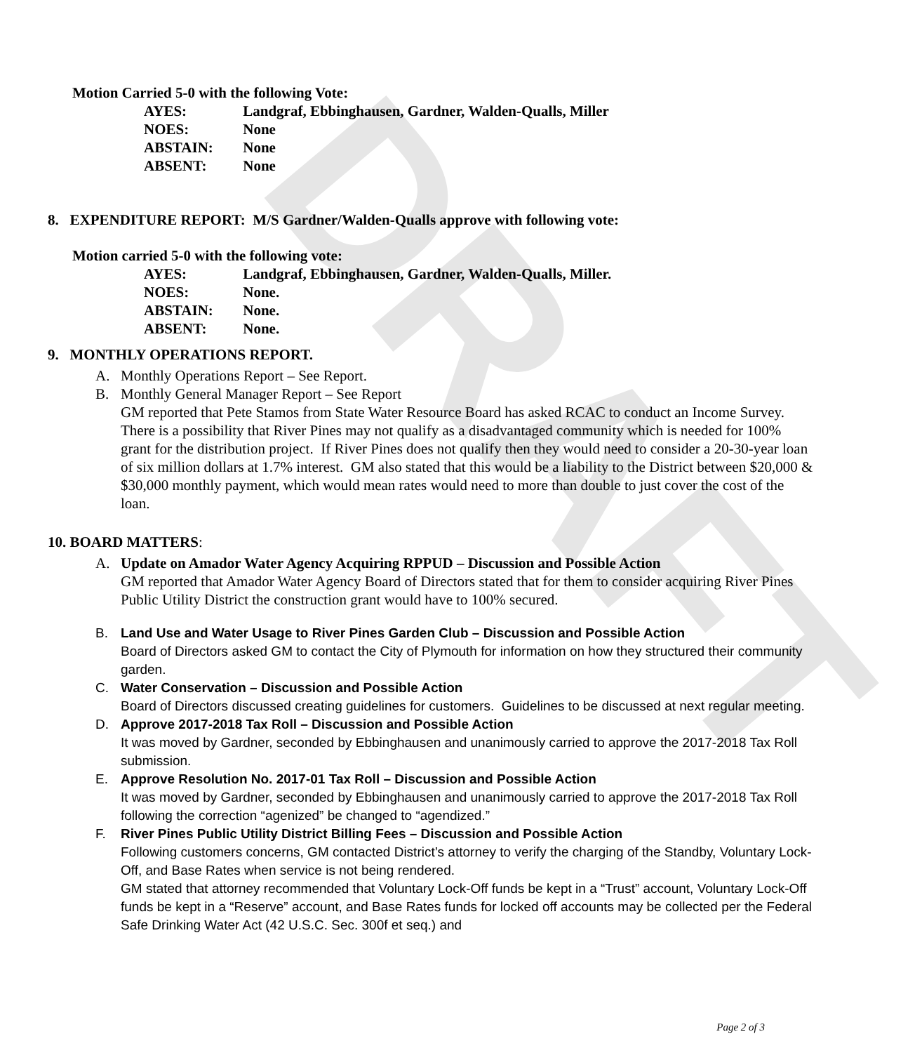DRAFT
Motion Carried 5-0 with the following Vote:
AYES: Landgraf, Ebbinghausen, Gardner, Walden-Qualls, Miller
NOES: None
ABSTAIN: None
ABSENT: None
8. EXPENDITURE REPORT: M/S Gardner/Walden-Qualls approve with following vote:
Motion carried 5-0 with the following vote:
AYES: Landgraf, Ebbinghausen, Gardner, Walden-Qualls, Miller.
NOES: None.
ABSTAIN: None.
ABSENT: None.
9. MONTHLY OPERATIONS REPORT.
A. Monthly Operations Report – See Report.
B. Monthly General Manager Report – See Report
GM reported that Pete Stamos from State Water Resource Board has asked RCAC to conduct an Income Survey. There is a possibility that River Pines may not qualify as a disadvantaged community which is needed for 100% grant for the distribution project. If River Pines does not qualify then they would need to consider a 20-30-year loan of six million dollars at 1.7% interest. GM also stated that this would be a liability to the District between $20,000 & $30,000 monthly payment, which would mean rates would need to more than double to just cover the cost of the loan.
10. BOARD MATTERS:
A. Update on Amador Water Agency Acquiring RPPUD – Discussion and Possible Action
GM reported that Amador Water Agency Board of Directors stated that for them to consider acquiring River Pines Public Utility District the construction grant would have to 100% secured.
B. Land Use and Water Usage to River Pines Garden Club – Discussion and Possible Action
Board of Directors asked GM to contact the City of Plymouth for information on how they structured their community garden.
C. Water Conservation – Discussion and Possible Action
Board of Directors discussed creating guidelines for customers. Guidelines to be discussed at next regular meeting.
D. Approve 2017-2018 Tax Roll – Discussion and Possible Action
It was moved by Gardner, seconded by Ebbinghausen and unanimously carried to approve the 2017-2018 Tax Roll submission.
E. Approve Resolution No. 2017-01 Tax Roll – Discussion and Possible Action
It was moved by Gardner, seconded by Ebbinghausen and unanimously carried to approve the 2017-2018 Tax Roll following the correction “agenized” be changed to “agendized.”
F. River Pines Public Utility District Billing Fees – Discussion and Possible Action
Following customers concerns, GM contacted District’s attorney to verify the charging of the Standby, Voluntary Lock-Off, and Base Rates when service is not being rendered.
GM stated that attorney recommended that Voluntary Lock-Off funds be kept in a “Trust” account, Voluntary Lock-Off funds be kept in a “Reserve” account, and Base Rates funds for locked off accounts may be collected per the Federal Safe Drinking Water Act (42 U.S.C. Sec. 300f et seq.) and
Page 2 of 3